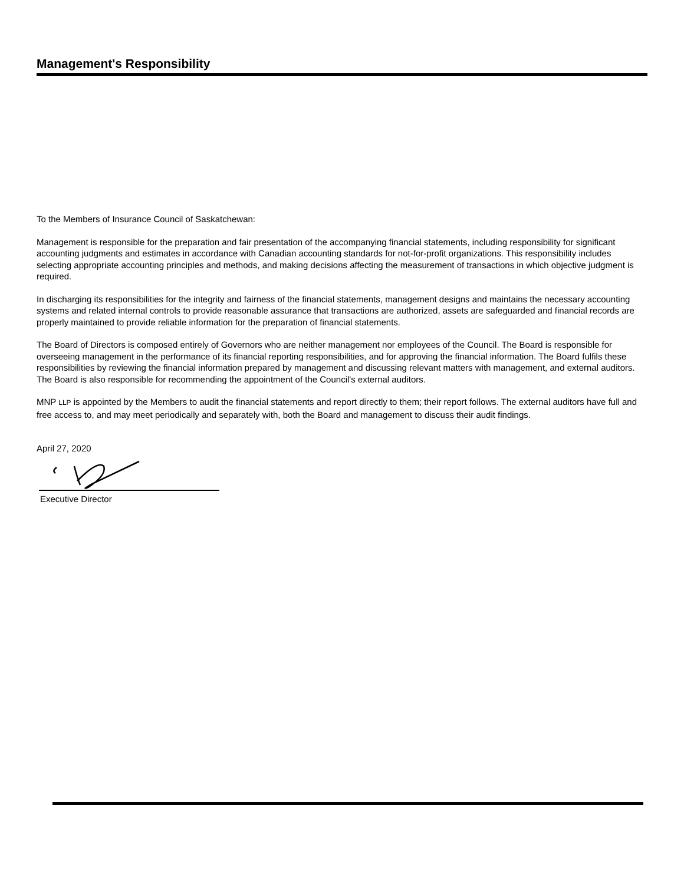Management's Responsibility
To the Members of Insurance Council of Saskatchewan:
Management is responsible for the preparation and fair presentation of the accompanying financial statements, including responsibility for significant accounting judgments and estimates in accordance with Canadian accounting standards for not-for-profit organizations. This responsibility includes selecting appropriate accounting principles and methods, and making decisions affecting the measurement of transactions in which objective judgment is required.
In discharging its responsibilities for the integrity and fairness of the financial statements, management designs and maintains the necessary accounting systems and related internal controls to provide reasonable assurance that transactions are authorized, assets are safeguarded and financial records are properly maintained to provide reliable information for the preparation of financial statements.
The Board of Directors is composed entirely of Governors who are neither management nor employees of the Council. The Board is responsible for overseeing management in the performance of its financial reporting responsibilities, and for approving the financial information. The Board fulfils these responsibilities by reviewing the financial information prepared by management and discussing relevant matters with management, and external auditors. The Board is also responsible for recommending the appointment of the Council's external auditors.
MNP LLP is appointed by the Members to audit the financial statements and report directly to them; their report follows. The external auditors have full and free access to, and may meet periodically and separately with, both the Board and management to discuss their audit findings.
April 27, 2020
Executive Director